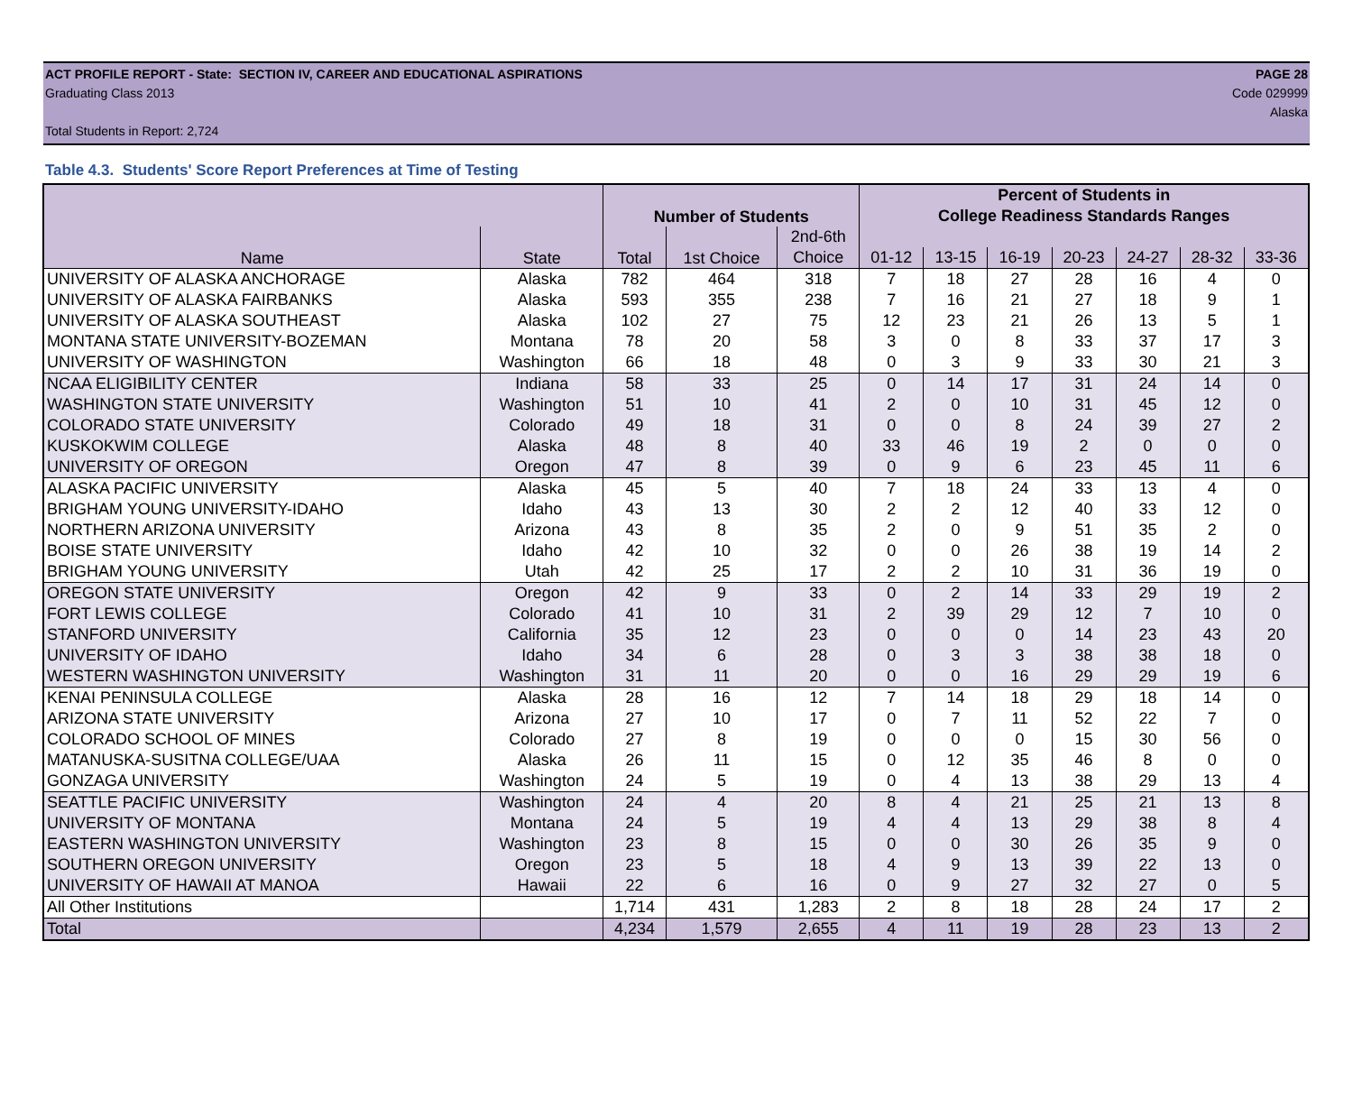ACT PROFILE REPORT - State: SECTION IV, CAREER AND EDUCATIONAL ASPIRATIONS PAGE 28
Graduating Class 2013 Code 029999
Alaska
Total Students in Report: 2,724
Table 4.3. Students' Score Report Preferences at Time of Testing
| | | Number of Students | | | Percent of Students in | | | | | | |
| --- | --- | --- | --- | --- | --- | --- | --- | --- | --- | --- | --- |
| | | | | | College Readiness Standards Ranges | | | | | | |
| Name | State | Total | 1st Choice | 2nd-6th | | | | | | | |
| | | | | Choice | 01-12 | 13-15 | 16-19 | 20-23 | 24-27 | 28-32 | 33-36 |
| UNIVERSITY OF ALASKA ANCHORAGE | Alaska | 782 | 464 | 318 | 7 | 18 | 27 | 28 | 16 | 4 | 0 |
| UNIVERSITY OF ALASKA FAIRBANKS | Alaska | 593 | 355 | 238 | 7 | 16 | 21 | 27 | 18 | 9 | 1 |
| UNIVERSITY OF ALASKA SOUTHEAST | Alaska | 102 | 27 | 75 | 12 | 23 | 21 | 26 | 13 | 5 | 1 |
| MONTANA STATE UNIVERSITY-BOZEMAN | Montana | 78 | 20 | 58 | 3 | 0 | 8 | 33 | 37 | 17 | 3 |
| UNIVERSITY OF WASHINGTON | Washington | 66 | 18 | 48 | 0 | 3 | 9 | 33 | 30 | 21 | 3 |
| NCAA ELIGIBILITY CENTER | Indiana | 58 | 33 | 25 | 0 | 14 | 17 | 31 | 24 | 14 | 0 |
| WASHINGTON STATE UNIVERSITY | Washington | 51 | 10 | 41 | 2 | 0 | 10 | 31 | 45 | 12 | 0 |
| COLORADO STATE UNIVERSITY | Colorado | 49 | 18 | 31 | 0 | 0 | 8 | 24 | 39 | 27 | 2 |
| KUSKOKWIM COLLEGE | Alaska | 48 | 8 | 40 | 33 | 46 | 19 | 2 | 0 | 0 | 0 |
| UNIVERSITY OF OREGON | Oregon | 47 | 8 | 39 | 0 | 9 | 6 | 23 | 45 | 11 | 6 |
| ALASKA PACIFIC UNIVERSITY | Alaska | 45 | 5 | 40 | 7 | 18 | 24 | 33 | 13 | 4 | 0 |
| BRIGHAM YOUNG UNIVERSITY-IDAHO | Idaho | 43 | 13 | 30 | 2 | 2 | 12 | 40 | 33 | 12 | 0 |
| NORTHERN ARIZONA UNIVERSITY | Arizona | 43 | 8 | 35 | 2 | 0 | 9 | 51 | 35 | 2 | 0 |
| BOISE STATE UNIVERSITY | Idaho | 42 | 10 | 32 | 0 | 0 | 26 | 38 | 19 | 14 | 2 |
| BRIGHAM YOUNG UNIVERSITY | Utah | 42 | 25 | 17 | 2 | 2 | 10 | 31 | 36 | 19 | 0 |
| OREGON STATE UNIVERSITY | Oregon | 42 | 9 | 33 | 0 | 2 | 14 | 33 | 29 | 19 | 2 |
| FORT LEWIS COLLEGE | Colorado | 41 | 10 | 31 | 2 | 39 | 29 | 12 | 7 | 10 | 0 |
| STANFORD UNIVERSITY | California | 35 | 12 | 23 | 0 | 0 | 0 | 14 | 23 | 43 | 20 |
| UNIVERSITY OF IDAHO | Idaho | 34 | 6 | 28 | 0 | 3 | 3 | 38 | 38 | 18 | 0 |
| WESTERN WASHINGTON UNIVERSITY | Washington | 31 | 11 | 20 | 0 | 0 | 16 | 29 | 29 | 19 | 6 |
| KENAI PENINSULA COLLEGE | Alaska | 28 | 16 | 12 | 7 | 14 | 18 | 29 | 18 | 14 | 0 |
| ARIZONA STATE UNIVERSITY | Arizona | 27 | 10 | 17 | 0 | 7 | 11 | 52 | 22 | 7 | 0 |
| COLORADO SCHOOL OF MINES | Colorado | 27 | 8 | 19 | 0 | 0 | 0 | 15 | 30 | 56 | 0 |
| MATANUSKA-SUSITNA COLLEGE/UAA | Alaska | 26 | 11 | 15 | 0 | 12 | 35 | 46 | 8 | 0 | 0 |
| GONZAGA UNIVERSITY | Washington | 24 | 5 | 19 | 0 | 4 | 13 | 38 | 29 | 13 | 4 |
| SEATTLE PACIFIC UNIVERSITY | Washington | 24 | 4 | 20 | 8 | 4 | 21 | 25 | 21 | 13 | 8 |
| UNIVERSITY OF MONTANA | Montana | 24 | 5 | 19 | 4 | 4 | 13 | 29 | 38 | 8 | 4 |
| EASTERN WASHINGTON UNIVERSITY | Washington | 23 | 8 | 15 | 0 | 0 | 30 | 26 | 35 | 9 | 0 |
| SOUTHERN OREGON UNIVERSITY | Oregon | 23 | 5 | 18 | 4 | 9 | 13 | 39 | 22 | 13 | 0 |
| UNIVERSITY OF HAWAII AT MANOA | Hawaii | 22 | 6 | 16 | 0 | 9 | 27 | 32 | 27 | 0 | 5 |
| All Other Institutions | | 1,714 | 431 | 1,283 | 2 | 8 | 18 | 28 | 24 | 17 | 2 |
| Total | | 4,234 | 1,579 | 2,655 | 4 | 11 | 19 | 28 | 23 | 13 | 2 |